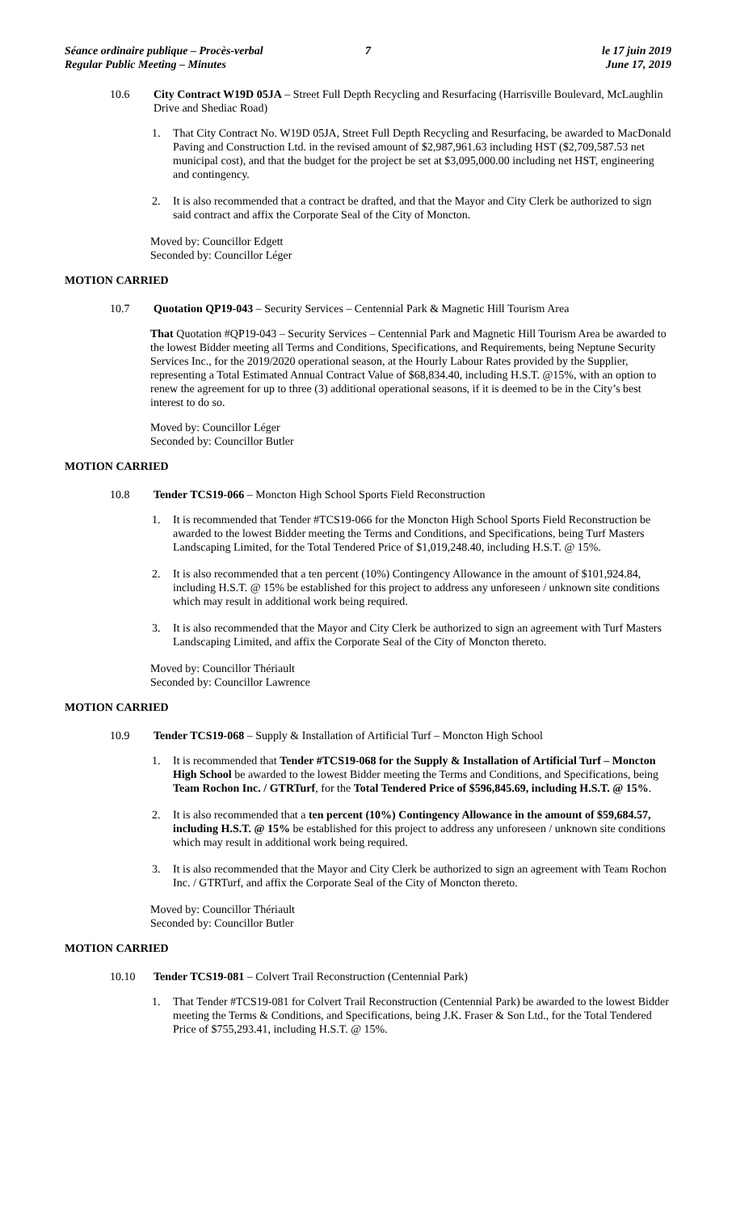Séance ordinaire publique – Procès-verbal
Regular Public Meeting – Minutes
7 le 17 juin 2019
June 17, 2019
10.6 City Contract W19D 05JA – Street Full Depth Recycling and Resurfacing (Harrisville Boulevard, McLaughlin Drive and Shediac Road)
1. That City Contract No. W19D 05JA, Street Full Depth Recycling and Resurfacing, be awarded to MacDonald Paving and Construction Ltd. in the revised amount of $2,987,961.63 including HST ($2,709,587.53 net municipal cost), and that the budget for the project be set at $3,095,000.00 including net HST, engineering and contingency.
2. It is also recommended that a contract be drafted, and that the Mayor and City Clerk be authorized to sign said contract and affix the Corporate Seal of the City of Moncton.
Moved by: Councillor Edgett
Seconded by: Councillor Léger
MOTION CARRIED
10.7 Quotation QP19-043 – Security Services – Centennial Park & Magnetic Hill Tourism Area
That Quotation #QP19-043 – Security Services – Centennial Park and Magnetic Hill Tourism Area be awarded to the lowest Bidder meeting all Terms and Conditions, Specifications, and Requirements, being Neptune Security Services Inc., for the 2019/2020 operational season, at the Hourly Labour Rates provided by the Supplier, representing a Total Estimated Annual Contract Value of $68,834.40, including H.S.T. @15%, with an option to renew the agreement for up to three (3) additional operational seasons, if it is deemed to be in the City’s best interest to do so.
Moved by: Councillor Léger
Seconded by: Councillor Butler
MOTION CARRIED
10.8 Tender TCS19-066 – Moncton High School Sports Field Reconstruction
1. It is recommended that Tender #TCS19-066 for the Moncton High School Sports Field Reconstruction be awarded to the lowest Bidder meeting the Terms and Conditions, and Specifications, being Turf Masters Landscaping Limited, for the Total Tendered Price of $1,019,248.40, including H.S.T. @ 15%.
2. It is also recommended that a ten percent (10%) Contingency Allowance in the amount of $101,924.84, including H.S.T. @ 15% be established for this project to address any unforeseen / unknown site conditions which may result in additional work being required.
3. It is also recommended that the Mayor and City Clerk be authorized to sign an agreement with Turf Masters Landscaping Limited, and affix the Corporate Seal of the City of Moncton thereto.
Moved by: Councillor Thériault
Seconded by: Councillor Lawrence
MOTION CARRIED
10.9 Tender TCS19-068 – Supply & Installation of Artificial Turf – Moncton High School
1. It is recommended that Tender #TCS19-068 for the Supply & Installation of Artificial Turf – Moncton High School be awarded to the lowest Bidder meeting the Terms and Conditions, and Specifications, being Team Rochon Inc. / GTRTurf, for the Total Tendered Price of $596,845.69, including H.S.T. @ 15%.
2. It is also recommended that a ten percent (10%) Contingency Allowance in the amount of $59,684.57, including H.S.T. @ 15% be established for this project to address any unforeseen / unknown site conditions which may result in additional work being required.
3. It is also recommended that the Mayor and City Clerk be authorized to sign an agreement with Team Rochon Inc. / GTRTurf, and affix the Corporate Seal of the City of Moncton thereto.
Moved by: Councillor Thériault
Seconded by: Councillor Butler
MOTION CARRIED
10.10 Tender TCS19-081 – Colvert Trail Reconstruction (Centennial Park)
1. That Tender #TCS19-081 for Colvert Trail Reconstruction (Centennial Park) be awarded to the lowest Bidder meeting the Terms & Conditions, and Specifications, being J.K. Fraser & Son Ltd., for the Total Tendered Price of $755,293.41, including H.S.T. @ 15%.